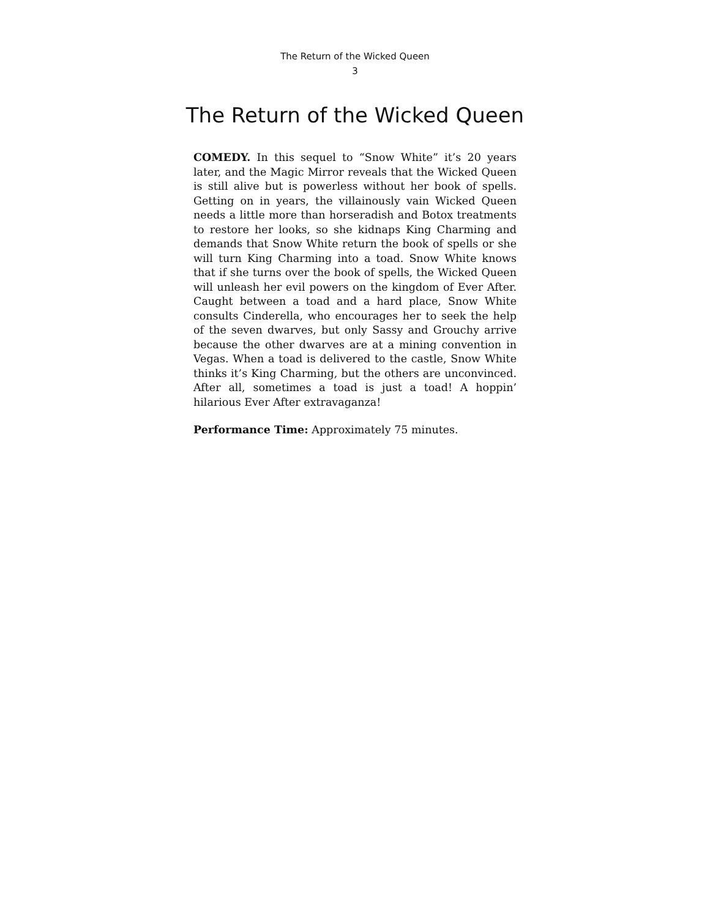The Return of the Wicked Queen
3
The Return of the Wicked Queen
COMEDY. In this sequel to “Snow White” it’s 20 years later, and the Magic Mirror reveals that the Wicked Queen is still alive but is powerless without her book of spells. Getting on in years, the villainously vain Wicked Queen needs a little more than horseradish and Botox treatments to restore her looks, so she kidnaps King Charming and demands that Snow White return the book of spells or she will turn King Charming into a toad. Snow White knows that if she turns over the book of spells, the Wicked Queen will unleash her evil powers on the kingdom of Ever After. Caught between a toad and a hard place, Snow White consults Cinderella, who encourages her to seek the help of the seven dwarves, but only Sassy and Grouchy arrive because the other dwarves are at a mining convention in Vegas. When a toad is delivered to the castle, Snow White thinks it’s King Charming, but the others are unconvinced. After all, sometimes a toad is just a toad! A hoppin’ hilarious Ever After extravaganza!
Performance Time: Approximately 75 minutes.